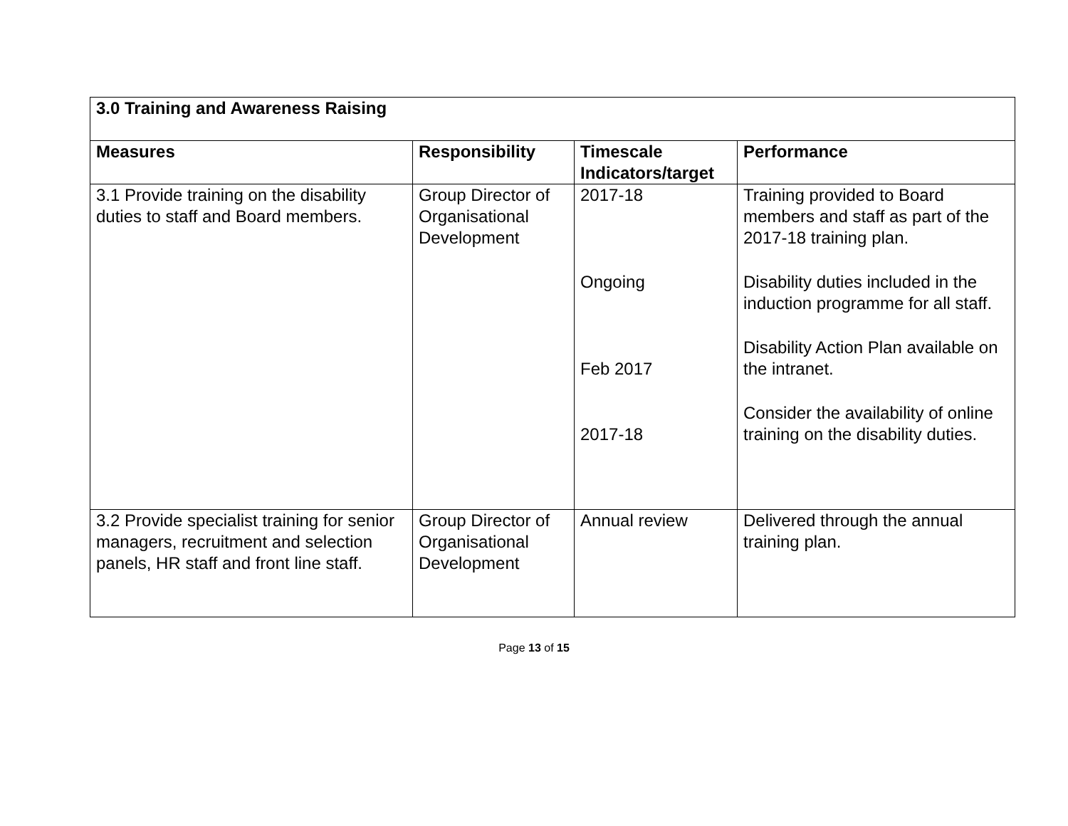| 3.0 Training and Awareness Raising | | | |
| --- | --- | --- | --- |
| Measures | Responsibility | Timescale Indicators/target | Performance |
| 3.1 Provide training on the disability duties to staff and Board members. | Group Director of Organisational Development | 2017-18 Ongoing Feb 2017 2017-18 | Training provided to Board members and staff as part of the 2017-18 training plan. Disability duties included in the induction programme for all staff. Disability Action Plan available on the intranet. Consider the availability of online training on the disability duties. |
| 3.2 Provide specialist training for senior managers, recruitment and selection panels, HR staff and front line staff. | Group Director of Organisational Development | Annual review | Delivered through the annual training plan. |
Page 13 of 15